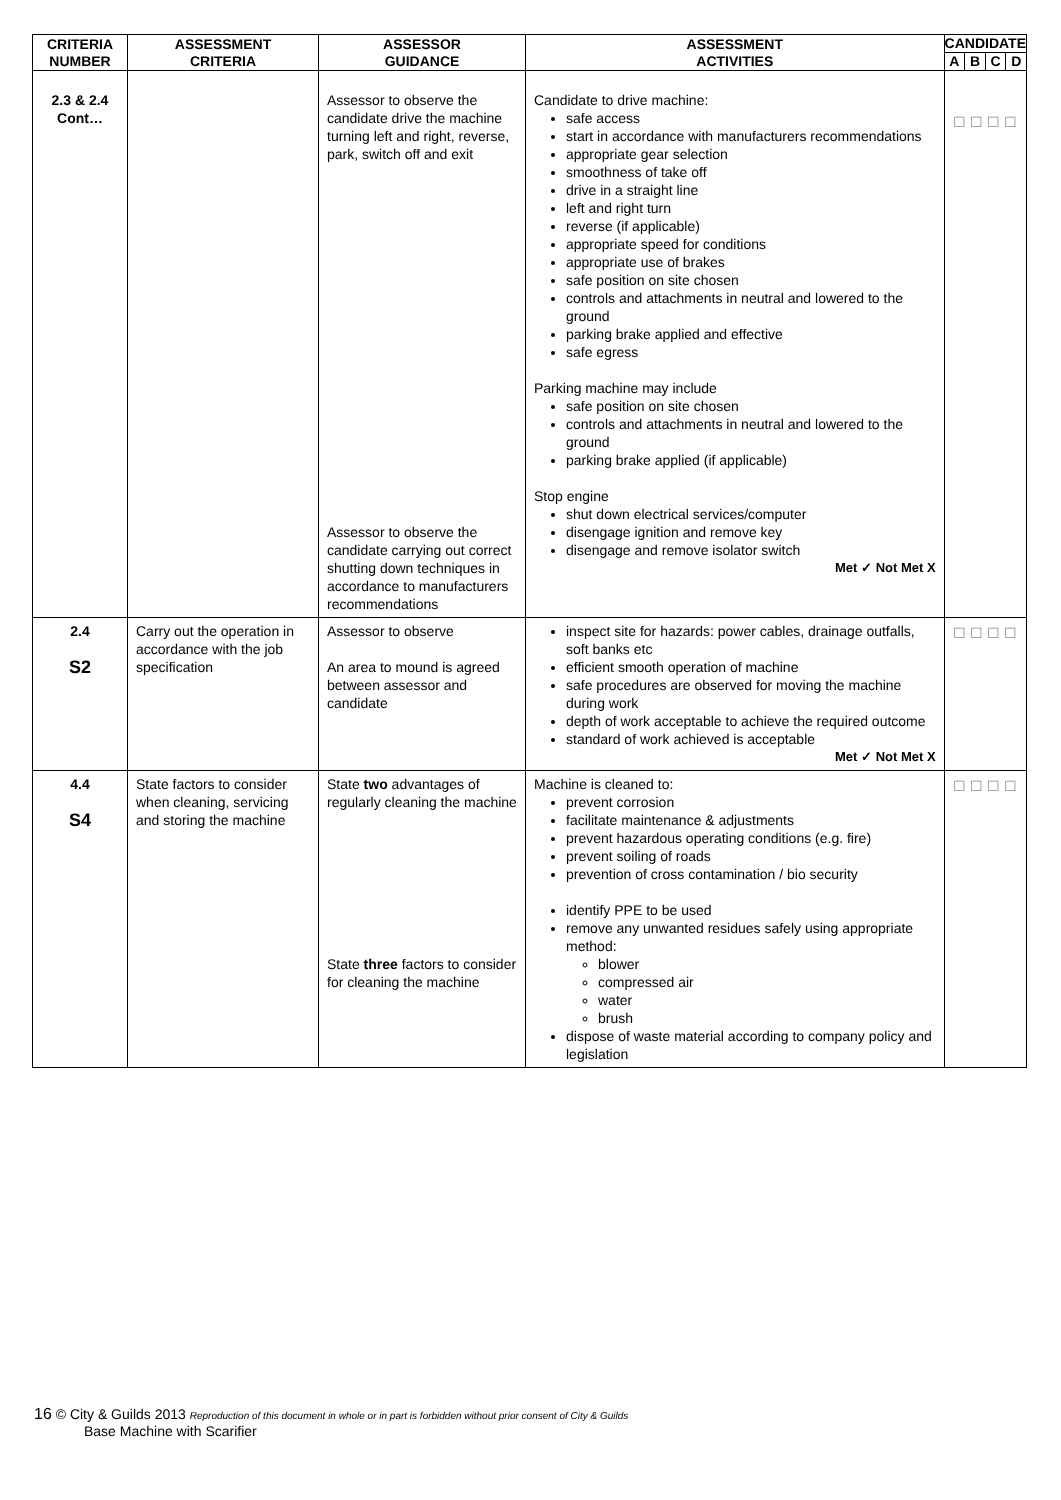| CRITERIA NUMBER | ASSESSMENT CRITERIA | ASSESSOR GUIDANCE | ASSESSMENT ACTIVITIES | CANDIDATE | | | |
| --- | --- | --- | --- | --- | --- | --- | --- |
| | | | | A | B | C | D |
| 2.3 & 2.4 Cont… | | Assessor to observe the candidate drive the machine turning left and right, reverse, park, switch off and exit Assessor to observe the candidate carrying out correct shutting down techniques in accordance to manufacturers recommendations | Candidate to drive machine: safe access start in accordance with manufacturers recommendations appropriate gear selection smoothness of take off drive in a straight line left and right turn reverse (if applicable) appropriate speed for conditions appropriate use of brakes safe position on site chosen controls and attachments in neutral and lowered to the ground parking brake applied and effective safe egress Parking machine may include safe position on site chosen controls and attachments in neutral and lowered to the ground parking brake applied (if applicable) Stop engine shut down electrical services/computer disengage ignition and remove key disengage and remove isolator switch Met ✓ Not Met X | ☐ ☐ ☐ ☐ | | | |
| 2.4 S2 | Carry out the operation in accordance with the job specification | Assessor to observe An area to mound is agreed between assessor and candidate | inspect site for hazards: power cables, drainage outfalls, soft banks etc efficient smooth operation of machine safe procedures are observed for moving the machine during work depth of work acceptable to achieve the required outcome standard of work achieved is acceptable Met ✓ Not Met X | ☐ ☐ ☐ ☐ | | | |
| 4.4 S4 | State factors to consider when cleaning, servicing and storing the machine | State two advantages of regularly cleaning the machine State three factors to consider for cleaning the machine | Machine is cleaned to: prevent corrosion facilitate maintenance & adjustments prevent hazardous operating conditions (e.g. fire) prevent soiling of roads prevention of cross contamination / bio security identify PPE to be used remove any unwanted residues safely using appropriate method: blower compressed air water brush dispose of waste material according to company policy and legislation | ☐ ☐ ☐ ☐ | | | |
16 © City & Guilds 2013 Reproduction of this document in whole or in part is forbidden without prior consent of City & Guilds
Base Machine with Scarifier